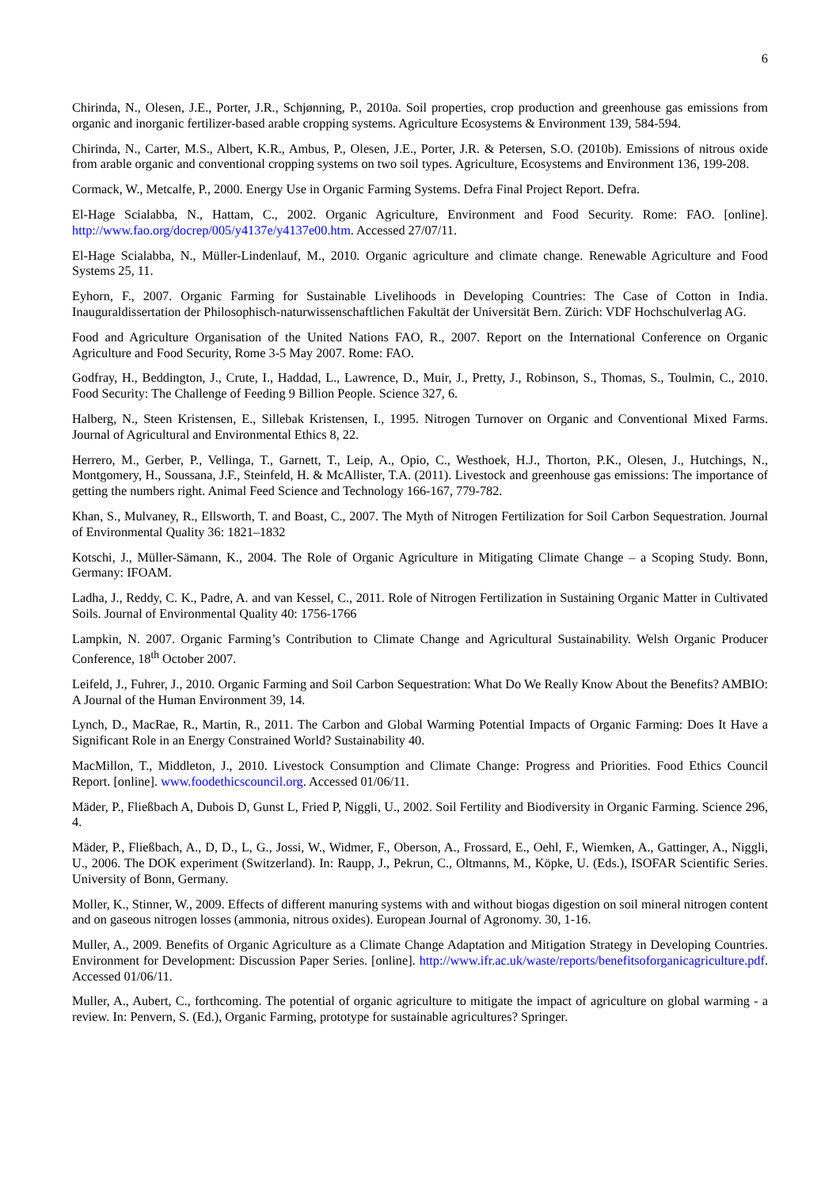6
Chirinda, N., Olesen, J.E., Porter, J.R., Schjønning, P., 2010a. Soil properties, crop production and greenhouse gas emissions from organic and inorganic fertilizer-based arable cropping systems. Agriculture Ecosystems & Environment 139, 584-594.
Chirinda, N., Carter, M.S., Albert, K.R., Ambus, P., Olesen, J.E., Porter, J.R. & Petersen, S.O. (2010b). Emissions of nitrous oxide from arable organic and conventional cropping systems on two soil types. Agriculture, Ecosystems and Environment 136, 199-208.
Cormack, W., Metcalfe, P., 2000. Energy Use in Organic Farming Systems. Defra Final Project Report. Defra.
El-Hage Scialabba, N., Hattam, C., 2002. Organic Agriculture, Environment and Food Security. Rome: FAO. [online]. http://www.fao.org/docrep/005/y4137e/y4137e00.htm. Accessed 27/07/11.
El-Hage Scialabba, N., Müller-Lindenlauf, M., 2010. Organic agriculture and climate change. Renewable Agriculture and Food Systems 25, 11.
Eyhorn, F., 2007. Organic Farming for Sustainable Livelihoods in Developing Countries: The Case of Cotton in India. Inauguraldissertation der Philosophisch-naturwissenschaftlichen Fakultät der Universität Bern. Zürich: VDF Hochschulverlag AG.
Food and Agriculture Organisation of the United Nations FAO, R., 2007. Report on the International Conference on Organic Agriculture and Food Security, Rome 3-5 May 2007. Rome: FAO.
Godfray, H., Beddington, J., Crute, I., Haddad, L., Lawrence, D., Muir, J., Pretty, J., Robinson, S., Thomas, S., Toulmin, C., 2010. Food Security: The Challenge of Feeding 9 Billion People. Science 327, 6.
Halberg, N., Steen Kristensen, E., Sillebak Kristensen, I., 1995. Nitrogen Turnover on Organic and Conventional Mixed Farms. Journal of Agricultural and Environmental Ethics 8, 22.
Herrero, M., Gerber, P., Vellinga, T., Garnett, T., Leip, A., Opio, C., Westhoek, H.J., Thorton, P.K., Olesen, J., Hutchings, N., Montgomery, H., Soussana, J.F., Steinfeld, H. & McAllister, T.A. (2011). Livestock and greenhouse gas emissions: The importance of getting the numbers right. Animal Feed Science and Technology 166-167, 779-782.
Khan, S., Mulvaney, R., Ellsworth, T. and Boast, C., 2007. The Myth of Nitrogen Fertilization for Soil Carbon Sequestration. Journal of Environmental Quality 36: 1821–1832
Kotschi, J., Müller-Sämann, K., 2004. The Role of Organic Agriculture in Mitigating Climate Change – a Scoping Study. Bonn, Germany: IFOAM.
Ladha, J., Reddy, C. K., Padre, A. and van Kessel, C., 2011. Role of Nitrogen Fertilization in Sustaining Organic Matter in Cultivated Soils. Journal of Environmental Quality 40: 1756-1766
Lampkin, N. 2007. Organic Farming’s Contribution to Climate Change and Agricultural Sustainability. Welsh Organic Producer Conference, 18<sup>th</sup> October 2007.
Leifeld, J., Fuhrer, J., 2010. Organic Farming and Soil Carbon Sequestration: What Do We Really Know About the Benefits? AMBIO: A Journal of the Human Environment 39, 14.
Lynch, D., MacRae, R., Martin, R., 2011. The Carbon and Global Warming Potential Impacts of Organic Farming: Does It Have a Significant Role in an Energy Constrained World? Sustainability 40.
MacMillon, T., Middleton, J., 2010. Livestock Consumption and Climate Change: Progress and Priorities. Food Ethics Council Report. [online]. www.foodethicscouncil.org. Accessed 01/06/11.
Mäder, P., Fließbach A, Dubois D, Gunst L, Fried P, Niggli, U., 2002. Soil Fertility and Biodiversity in Organic Farming. Science 296, 4.
Mäder, P., Fließbach, A., D, D., L, G., Jossi, W., Widmer, F., Oberson, A., Frossard, E., Oehl, F., Wiemken, A., Gattinger, A., Niggli, U., 2006. The DOK experiment (Switzerland). In: Raupp, J., Pekrun, C., Oltmanns, M., Köpke, U. (Eds.), ISOFAR Scientific Series. University of Bonn, Germany.
Moller, K., Stinner, W., 2009. Effects of different manuring systems with and without biogas digestion on soil mineral nitrogen content and on gaseous nitrogen losses (ammonia, nitrous oxides). European Journal of Agronomy. 30, 1-16.
Muller, A., 2009. Benefits of Organic Agriculture as a Climate Change Adaptation and Mitigation Strategy in Developing Countries. Environment for Development: Discussion Paper Series. [online]. http://www.ifr.ac.uk/waste/reports/benefitsoforganicagriculture.pdf. Accessed 01/06/11.
Muller, A., Aubert, C., forthcoming. The potential of organic agriculture to mitigate the impact of agriculture on global warming - a review. In: Penvern, S. (Ed.), Organic Farming, prototype for sustainable agricultures? Springer.